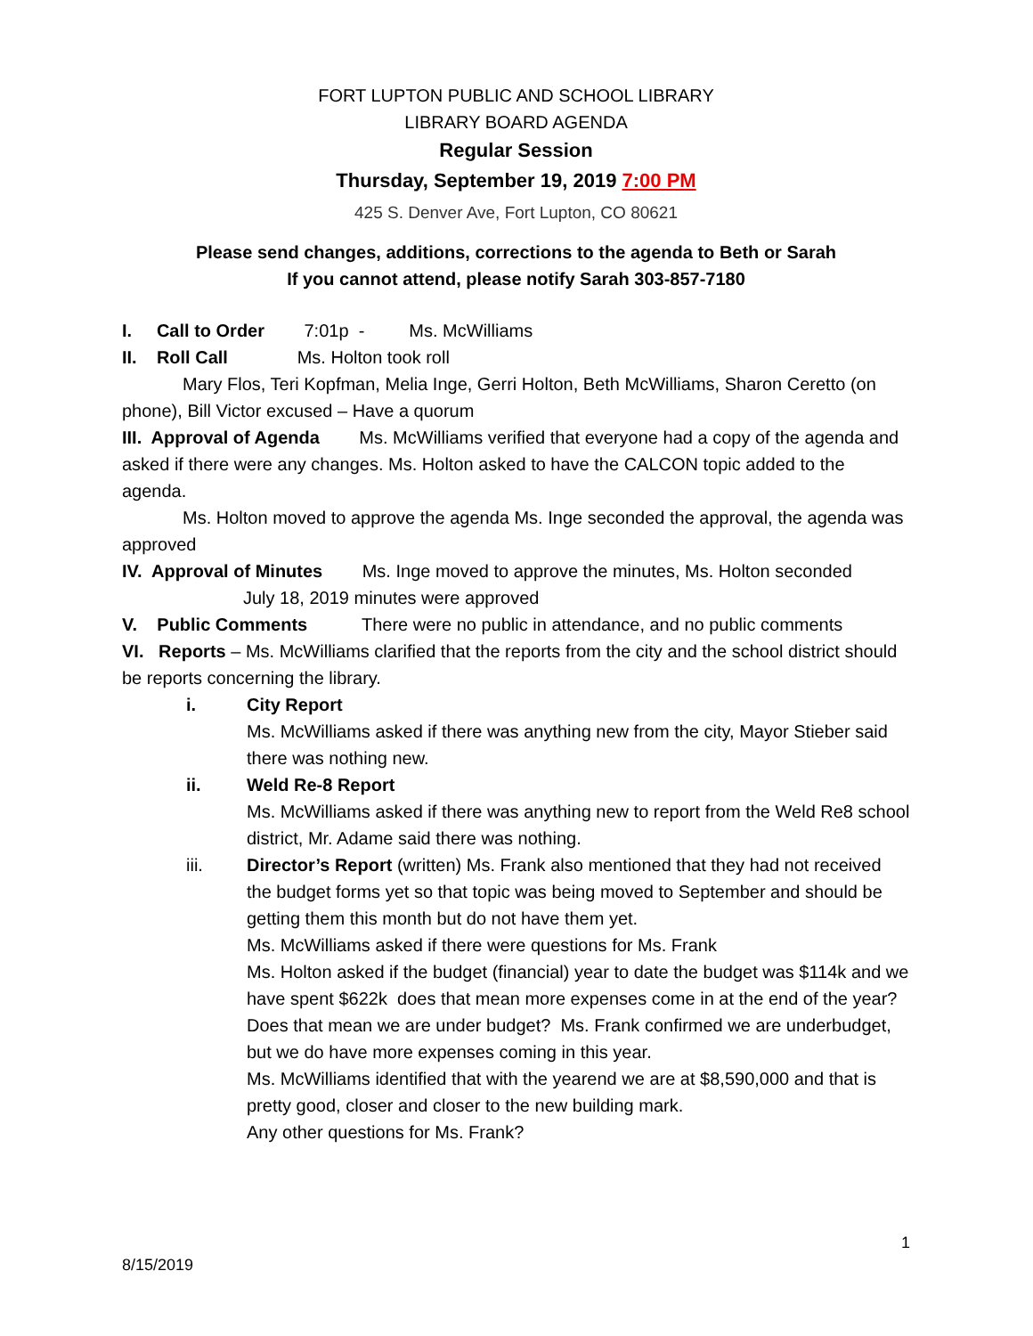FORT LUPTON PUBLIC AND SCHOOL LIBRARY
LIBRARY BOARD AGENDA
Regular Session
Thursday, September 19, 2019 7:00 PM
425 S. Denver Ave, Fort Lupton, CO 80621
Please send changes, additions, corrections to the agenda to Beth or Sarah
If you cannot attend, please notify Sarah 303-857-7180
I. Call to Order 7:01p - Ms. McWilliams
II. Roll Call Ms. Holton took roll
Mary Flos, Teri Kopfman, Melia Inge, Gerri Holton, Beth McWilliams, Sharon Ceretto (on phone), Bill Victor excused – Have a quorum
III. Approval of Agenda Ms. McWilliams verified that everyone had a copy of the agenda and asked if there were any changes. Ms. Holton asked to have the CALCON topic added to the agenda.
Ms. Holton moved to approve the agenda Ms. Inge seconded the approval, the agenda was approved
IV. Approval of Minutes Ms. Inge moved to approve the minutes, Ms. Holton seconded
July 18, 2019 minutes were approved
V. Public Comments There were no public in attendance, and no public comments
VI. Reports – Ms. McWilliams clarified that the reports from the city and the school district should be reports concerning the library.
i. City Report
Ms. McWilliams asked if there was anything new from the city, Mayor Stieber said there was nothing new.
ii. Weld Re-8 Report
Ms. McWilliams asked if there was anything new to report from the Weld Re8 school district, Mr. Adame said there was nothing.
iii. Director’s Report (written) Ms. Frank also mentioned that they had not received the budget forms yet so that topic was being moved to September and should be getting them this month but do not have them yet.
Ms. McWilliams asked if there were questions for Ms. Frank
Ms. Holton asked if the budget (financial) year to date the budget was $114k and we have spent $622k does that mean more expenses come in at the end of the year? Does that mean we are under budget? Ms. Frank confirmed we are underbudget, but we do have more expenses coming in this year.
Ms. McWilliams identified that with the yearend we are at $8,590,000 and that is pretty good, closer and closer to the new building mark.
Any other questions for Ms. Frank?
1
8/15/2019